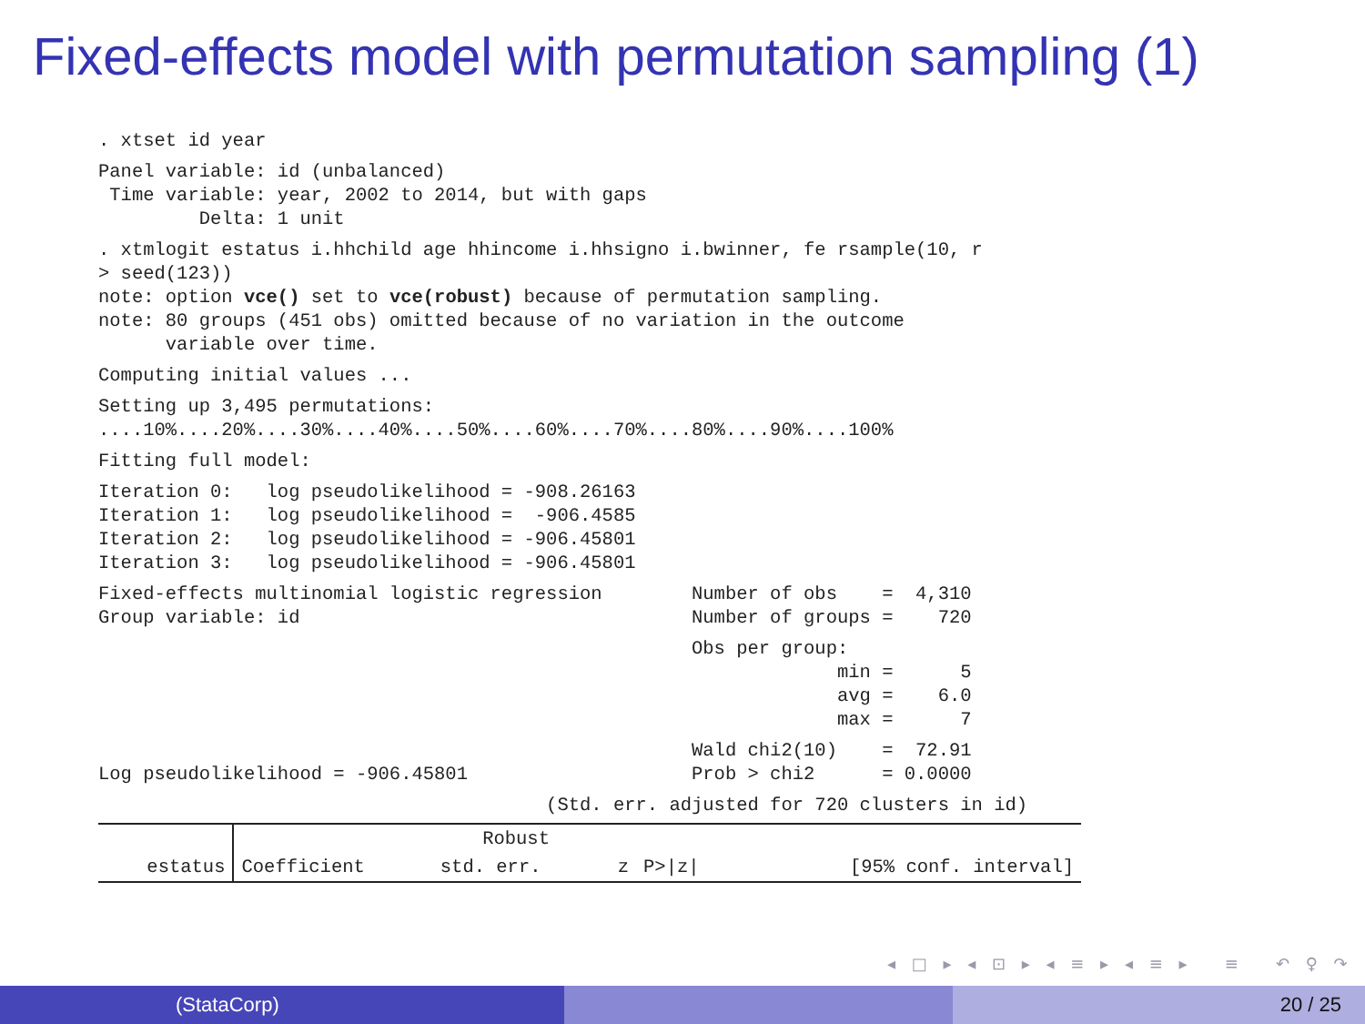Fixed-effects model with permutation sampling (1)
. xtset id year
Panel variable: id (unbalanced)
 Time variable: year, 2002 to 2014, but with gaps
         Delta: 1 unit
. xtmlogit estatus i.hhchild age hhincome i.hhsigno i.bwinner, fe rsample(10, r
> seed(123))
note: option vce() set to vce(robust) because of permutation sampling.
note: 80 groups (451 obs) omitted because of no variation in the outcome
      variable over time.
Computing initial values ...
Setting up 3,495 permutations:
....10%....20%....30%....40%....50%....60%....70%....80%....90%....100%
Fitting full model:
Iteration 0:   log pseudolikelihood = -908.26163
Iteration 1:   log pseudolikelihood =  -906.4585
Iteration 2:   log pseudolikelihood = -906.45801
Iteration 3:   log pseudolikelihood = -906.45801
Fixed-effects multinomial logistic regression        Number of obs    =  4,310
Group variable: id                                   Number of groups =    720
                                                     Obs per group:
                                                                  min =      5
                                                                  avg =    6.0
                                                                  max =      7
                                                     Wald chi2(10)    =  72.91
Log pseudolikelihood = -906.45801                    Prob > chi2      = 0.0000
                                        (Std. err. adjusted for 720 clusters in id)
| | | Robust | | | |
| estatus | Coefficient | std. err. | z | P>/z/ | [95% conf. interval] |
◂ □ ▸ ◂ ⊡ ▸ ◂ ≡ ▸ ◂ ≡ ▸ ≡ ↶ ♀ ↷
(StataCorp) 20 / 25